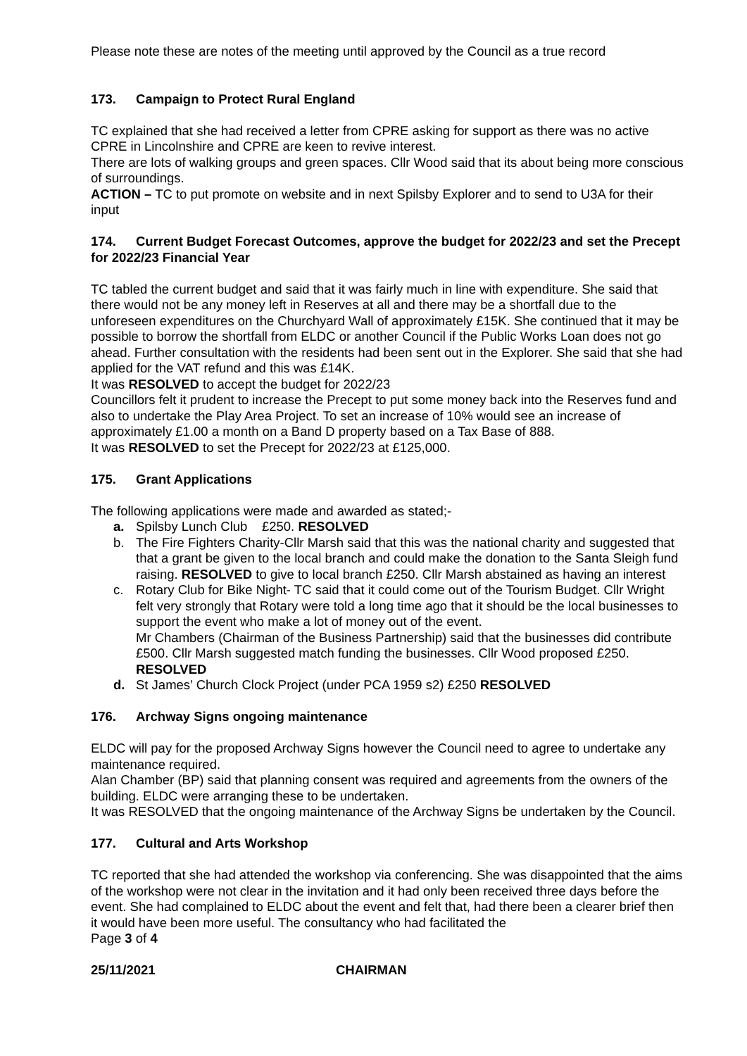Please note these are notes of the meeting until approved by the Council as a true record
173. Campaign to Protect Rural England
TC explained that she had received a letter from CPRE asking for support as there was no active CPRE in Lincolnshire and CPRE are keen to revive interest.
There are lots of walking groups and green spaces. Cllr Wood said that its about being more conscious of surroundings.
ACTION – TC to put promote on website and in next Spilsby Explorer and to send to U3A for their input
174. Current Budget Forecast Outcomes, approve the budget for 2022/23 and set the Precept for 2022/23 Financial Year
TC tabled the current budget and said that it was fairly much in line with expenditure. She said that there would not be any money left in Reserves at all and there may be a shortfall due to the unforeseen expenditures on the Churchyard Wall of approximately £15K. She continued that it may be possible to borrow the shortfall from ELDC or another Council if the Public Works Loan does not go ahead. Further consultation with the residents had been sent out in the Explorer. She said that she had applied for the VAT refund and this was £14K.
It was RESOLVED to accept the budget for 2022/23
Councillors felt it prudent to increase the Precept to put some money back into the Reserves fund and also to undertake the Play Area Project. To set an increase of 10% would see an increase of approximately £1.00 a month on a Band D property based on a Tax Base of 888.
It was RESOLVED to set the Precept for 2022/23 at £125,000.
175. Grant Applications
The following applications were made and awarded as stated;-
a. Spilsby Lunch Club £250. RESOLVED
b. The Fire Fighters Charity-Cllr Marsh said that this was the national charity and suggested that that a grant be given to the local branch and could make the donation to the Santa Sleigh fund raising. RESOLVED to give to local branch £250. Cllr Marsh abstained as having an interest
c. Rotary Club for Bike Night- TC said that it could come out of the Tourism Budget. Cllr Wright felt very strongly that Rotary were told a long time ago that it should be the local businesses to support the event who make a lot of money out of the event.
Mr Chambers (Chairman of the Business Partnership) said that the businesses did contribute £500. Cllr Marsh suggested match funding the businesses. Cllr Wood proposed £250. RESOLVED
d. St James’ Church Clock Project (under PCA 1959 s2) £250 RESOLVED
176. Archway Signs ongoing maintenance
ELDC will pay for the proposed Archway Signs however the Council need to agree to undertake any maintenance required.
Alan Chamber (BP) said that planning consent was required and agreements from the owners of the building. ELDC were arranging these to be undertaken.
It was RESOLVED that the ongoing maintenance of the Archway Signs be undertaken by the Council.
177. Cultural and Arts Workshop
TC reported that she had attended the workshop via conferencing. She was disappointed that the aims of the workshop were not clear in the invitation and it had only been received three days before the event. She had complained to ELDC about the event and felt that, had there been a clearer brief then it would have been more useful. The consultancy who had facilitated the
Page 3 of 4
25/11/2021 CHAIRMAN